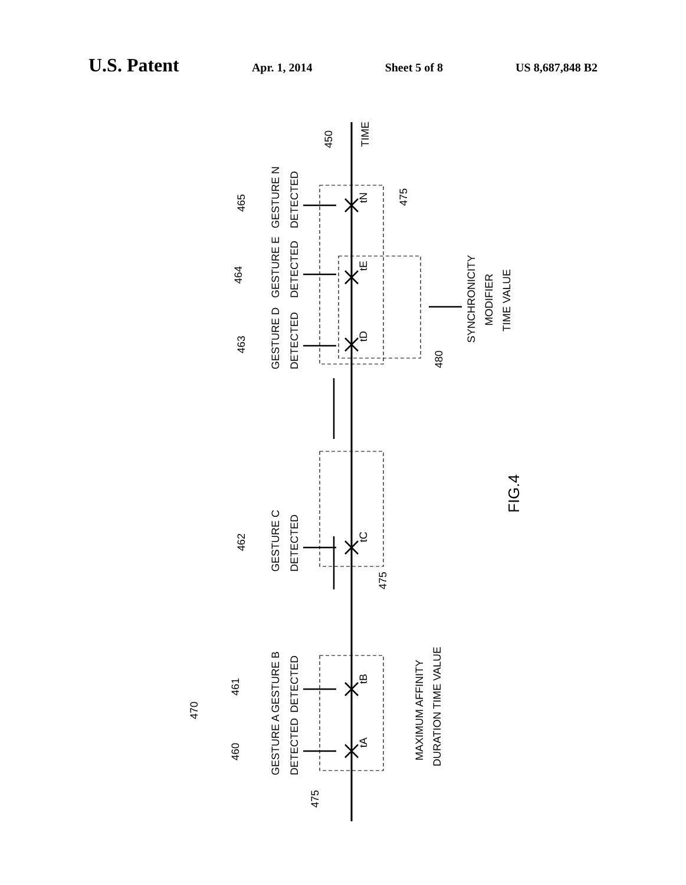U.S. Patent Apr. 1, 2014 Sheet 5 of 8 US 8,687,848 B2
TIME
FIG.4
SYNCHRONICITY
MODIFIER
TIME VALUE
MAXIMUM AFFINITY
DURATION TIME VALUE
GESTURE N
DETECTED
GESTURE E
DETECTED
GESTURE D
DETECTED
GESTURE C
DETECTED
GESTURE B
DETECTED
GESTURE A
DETECTED
450
465
464
463
462
461
460
470
475
475
475
480
tN
tE
tD
tC
tB
tA